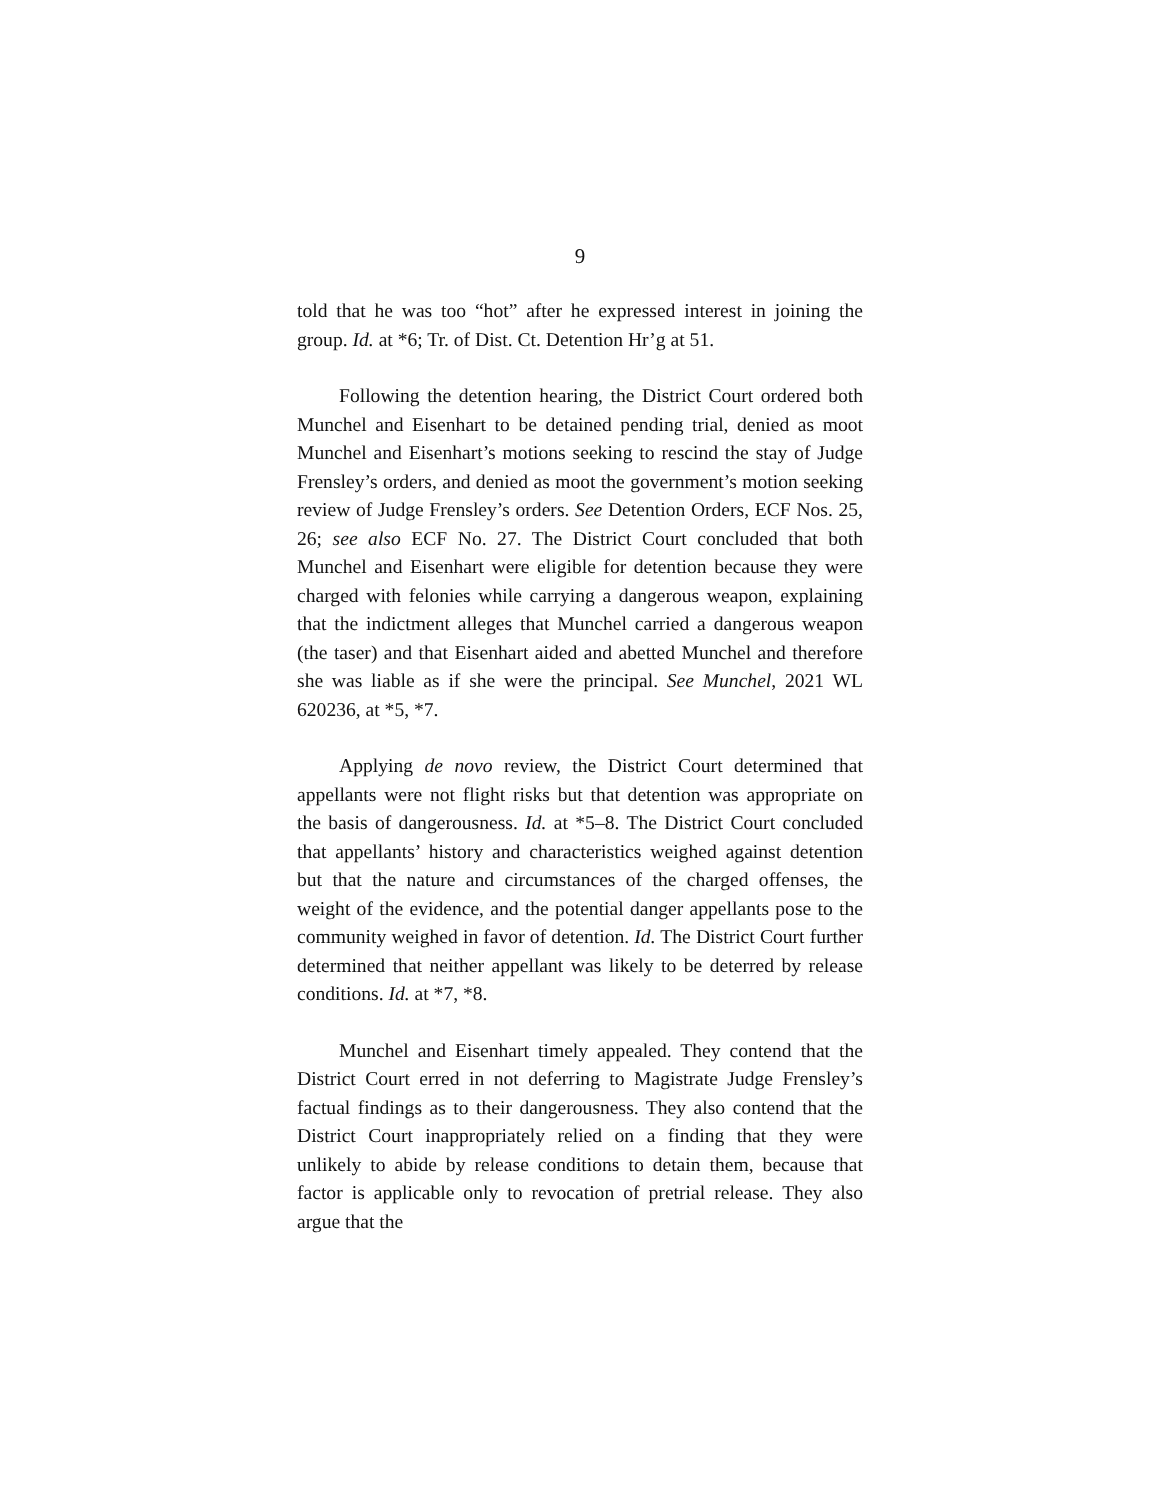9
told that he was too “hot” after he expressed interest in joining the group. Id. at *6; Tr. of Dist. Ct. Detention Hr’g at 51.
Following the detention hearing, the District Court ordered both Munchel and Eisenhart to be detained pending trial, denied as moot Munchel and Eisenhart’s motions seeking to rescind the stay of Judge Frensley’s orders, and denied as moot the government’s motion seeking review of Judge Frensley’s orders. See Detention Orders, ECF Nos. 25, 26; see also ECF No. 27. The District Court concluded that both Munchel and Eisenhart were eligible for detention because they were charged with felonies while carrying a dangerous weapon, explaining that the indictment alleges that Munchel carried a dangerous weapon (the taser) and that Eisenhart aided and abetted Munchel and therefore she was liable as if she were the principal. See Munchel, 2021 WL 620236, at *5, *7.
Applying de novo review, the District Court determined that appellants were not flight risks but that detention was appropriate on the basis of dangerousness. Id. at *5–8. The District Court concluded that appellants’ history and characteristics weighed against detention but that the nature and circumstances of the charged offenses, the weight of the evidence, and the potential danger appellants pose to the community weighed in favor of detention. Id. The District Court further determined that neither appellant was likely to be deterred by release conditions. Id. at *7, *8.
Munchel and Eisenhart timely appealed. They contend that the District Court erred in not deferring to Magistrate Judge Frensley’s factual findings as to their dangerousness. They also contend that the District Court inappropriately relied on a finding that they were unlikely to abide by release conditions to detain them, because that factor is applicable only to revocation of pretrial release. They also argue that the